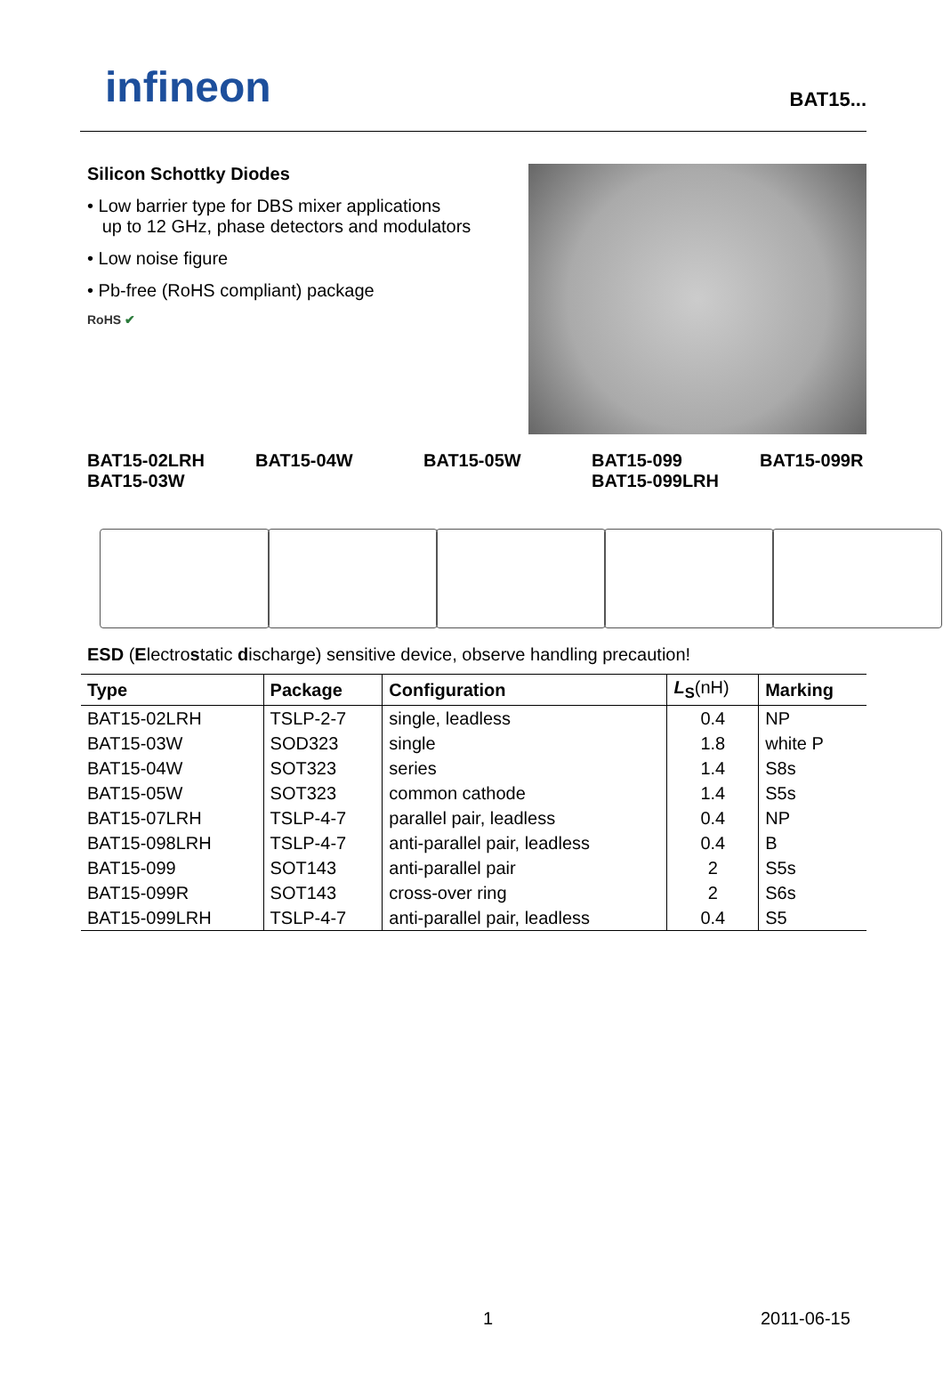infineon
BAT15...
Silicon Schottky Diodes
• Low barrier type for DBS mixer applications
up to 12 GHz, phase detectors and modulators
• Low noise figure
• Pb-free (RoHS compliant) package
RoHS ✔
BAT15-02LRH
BAT15-03W
BAT15-04W BAT15-05W BAT15-099
BAT15-099LRH
BAT15-099R
ESD (Electrostatic discharge) sensitive device, observe handling precaution!
| Type | Package | Configuration | L<sub>S</sub> (nH) | Marking |
| --- | --- | --- | --- | --- |
| BAT15-02LRH | TSLP-2-7 | single, leadless | 0.4 | NP |
| BAT15-03W | SOD323 | single | 1.8 | white P |
| BAT15-04W | SOT323 | series | 1.4 | S8s |
| BAT15-05W | SOT323 | common cathode | 1.4 | S5s |
| BAT15-07LRH | TSLP-4-7 | parallel pair, leadless | 0.4 | NP |
| BAT15-098LRH | TSLP-4-7 | anti-parallel pair, leadless | 0.4 | B |
| BAT15-099 | SOT143 | anti-parallel pair | 2 | S5s |
| BAT15-099R | SOT143 | cross-over ring | 2 | S6s |
| BAT15-099LRH | TSLP-4-7 | anti-parallel pair, leadless | 0.4 | S5 |
1 2011-06-15